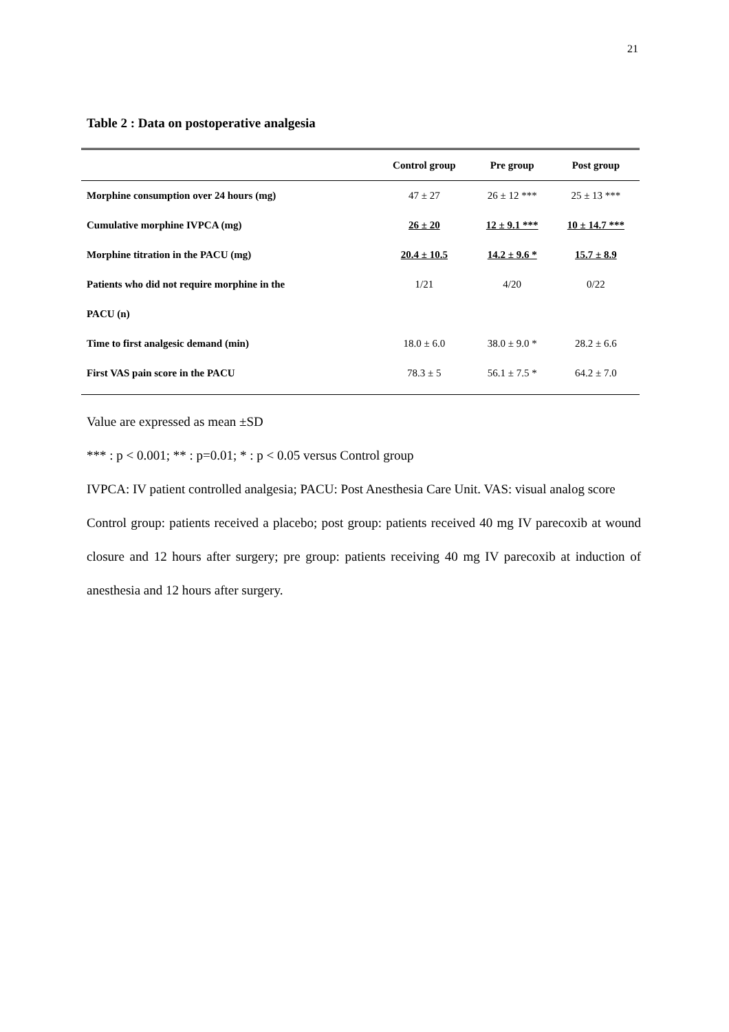21
Table 2 : Data on postoperative analgesia
| | Control group | Pre group | Post group |
| --- | --- | --- | --- |
| Morphine consumption over 24 hours (mg) | 47 ± 27 | 26 ± 12 *** | 25 ± 13 *** |
| Cumulative morphine IVPCA (mg) | 26 ± 20 | 12 ± 9.1 *** | 10 ± 14.7 *** |
| Morphine titration in the PACU (mg) | 20.4 ± 10.5 | 14.2 ± 9.6 * | 15.7 ± 8.9 |
| Patients who did not require morphine in the | 1/21 | 4/20 | 0/22 |
| PACU (n) | | | |
| Time to first analgesic demand (min) | 18.0 ± 6.0 | 38.0 ± 9.0 * | 28.2 ± 6.6 |
| First VAS pain score in the PACU | 78.3 ± 5 | 56.1 ± 7.5 * | 64.2 ± 7.0 |
Value are expressed as mean ±SD
*** : p < 0.001; ** : p=0.01; * : p < 0.05 versus Control group
IVPCA: IV patient controlled analgesia; PACU: Post Anesthesia Care Unit. VAS: visual analog score
Control group: patients received a placebo; post group: patients received 40 mg IV parecoxib at wound closure and 12 hours after surgery; pre group: patients receiving 40 mg IV parecoxib at induction of anesthesia and 12 hours after surgery.